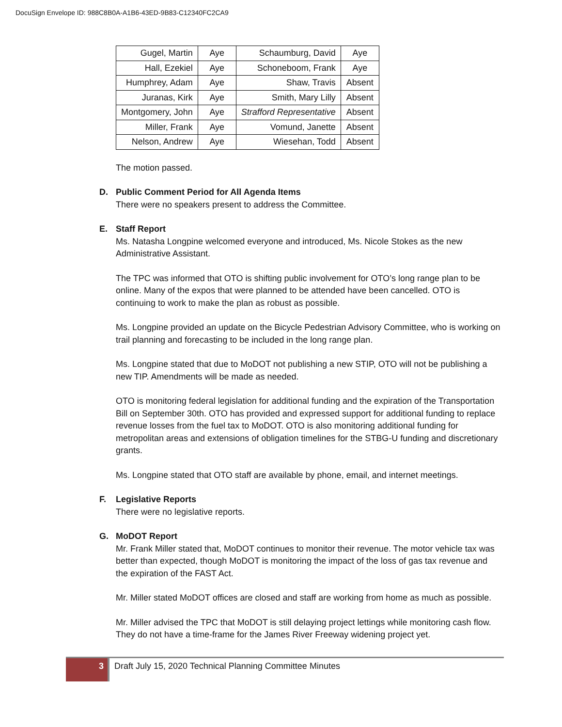DocuSign Envelope ID: 988C8B0A-A1B6-43ED-9B83-C12340FC2CA9
| Gugel, Martin | Aye | Schaumburg, David | Aye |
| Hall, Ezekiel | Aye | Schoneboom, Frank | Aye |
| Humphrey, Adam | Aye | Shaw, Travis | Absent |
| Juranas, Kirk | Aye | Smith, Mary Lilly | Absent |
| Montgomery, John | Aye | Strafford Representative | Absent |
| Miller, Frank | Aye | Vomund, Janette | Absent |
| Nelson, Andrew | Aye | Wiesehan, Todd | Absent |
The motion passed.
D. Public Comment Period for All Agenda Items
There were no speakers present to address the Committee.
E. Staff Report
Ms. Natasha Longpine welcomed everyone and introduced, Ms. Nicole Stokes as the new Administrative Assistant.
The TPC was informed that OTO is shifting public involvement for OTO’s long range plan to be online. Many of the expos that were planned to be attended have been cancelled. OTO is continuing to work to make the plan as robust as possible.
Ms. Longpine provided an update on the Bicycle Pedestrian Advisory Committee, who is working on trail planning and forecasting to be included in the long range plan.
Ms. Longpine stated that due to MoDOT not publishing a new STIP, OTO will not be publishing a new TIP. Amendments will be made as needed.
OTO is monitoring federal legislation for additional funding and the expiration of the Transportation Bill on September 30th. OTO has provided and expressed support for additional funding to replace revenue losses from the fuel tax to MoDOT. OTO is also monitoring additional funding for metropolitan areas and extensions of obligation timelines for the STBG-U funding and discretionary grants.
Ms. Longpine stated that OTO staff are available by phone, email, and internet meetings.
F. Legislative Reports
There were no legislative reports.
G. MoDOT Report
Mr. Frank Miller stated that, MoDOT continues to monitor their revenue. The motor vehicle tax was better than expected, though MoDOT is monitoring the impact of the loss of gas tax revenue and the expiration of the FAST Act.
Mr. Miller stated MoDOT offices are closed and staff are working from home as much as possible.
Mr. Miller advised the TPC that MoDOT is still delaying project lettings while monitoring cash flow. They do not have a time-frame for the James River Freeway widening project yet.
3
Draft July 15, 2020 Technical Planning Committee Minutes